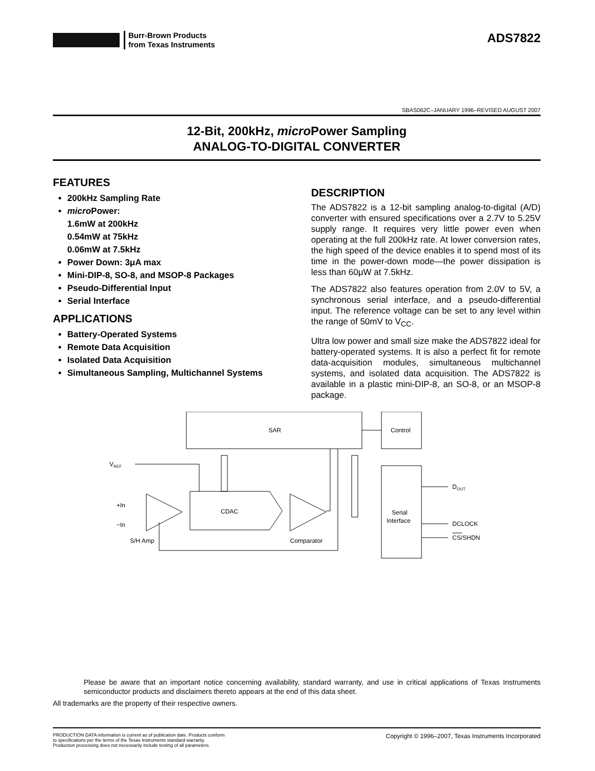Burr-Brown Products
from Texas Instruments
ADS7822
SBAS062C–JANUARY 1996–REVISED AUGUST 2007
12-Bit, 200kHz, micro Power Sampling
ANALOG-TO-DIGITAL CONVERTER
FEATURES
200kHz Sampling Rate
micro Power:
1.6mW at 200kHz
0.54mW at 75kHz
0.06mW at 7.5kHz
Power Down: 3μA max
Mini-DIP-8, SO-8, and MSOP-8 Packages
Pseudo-Differential Input
Serial Interface
APPLICATIONS
Battery-Operated Systems
Remote Data Acquisition
Isolated Data Acquisition
Simultaneous Sampling, Multichannel Systems
DESCRIPTION
The ADS7822 is a 12-bit sampling analog-to-digital (A/D) converter with ensured specifications over a 2.7V to 5.25V supply range. It requires very little power even when operating at the full 200kHz rate. At lower conversion rates, the high speed of the device enables it to spend most of its time in the power-down mode—the power dissipation is less than 60μW at 7.5kHz.
The ADS7822 also features operation from 2.0V to 5V, a synchronous serial interface, and a pseudo-differential input. The reference voltage can be set to any level within the range of 50mV to V<sub>CC</sub>.
Ultra low power and small size make the ADS7822 ideal for battery-operated systems. It is also a perfect fit for remote data-acquisition modules, simultaneous multichannel systems, and isolated data acquisition. The ADS7822 is available in a plastic mini-DIP-8, an SO-8, or an MSOP-8 package.
SAR
Control
Serial
Interface
VREF
+In
−In
S/H Amp
CDAC
Comparator
DOUT
DCLOCK
CS/SHDN
Please be aware that an important notice concerning availability, standard warranty, and use in critical applications of Texas Instruments semiconductor products and disclaimers thereto appears at the end of this data sheet.
All trademarks are the property of their respective owners.
PRODUCTION DATA information is current as of publication date. Products conform to specifications per the terms of the Texas Instruments standard warranty. Production processing does not necessarily include testing of all parameters.
Copyright © 1996–2007, Texas Instruments Incorporated